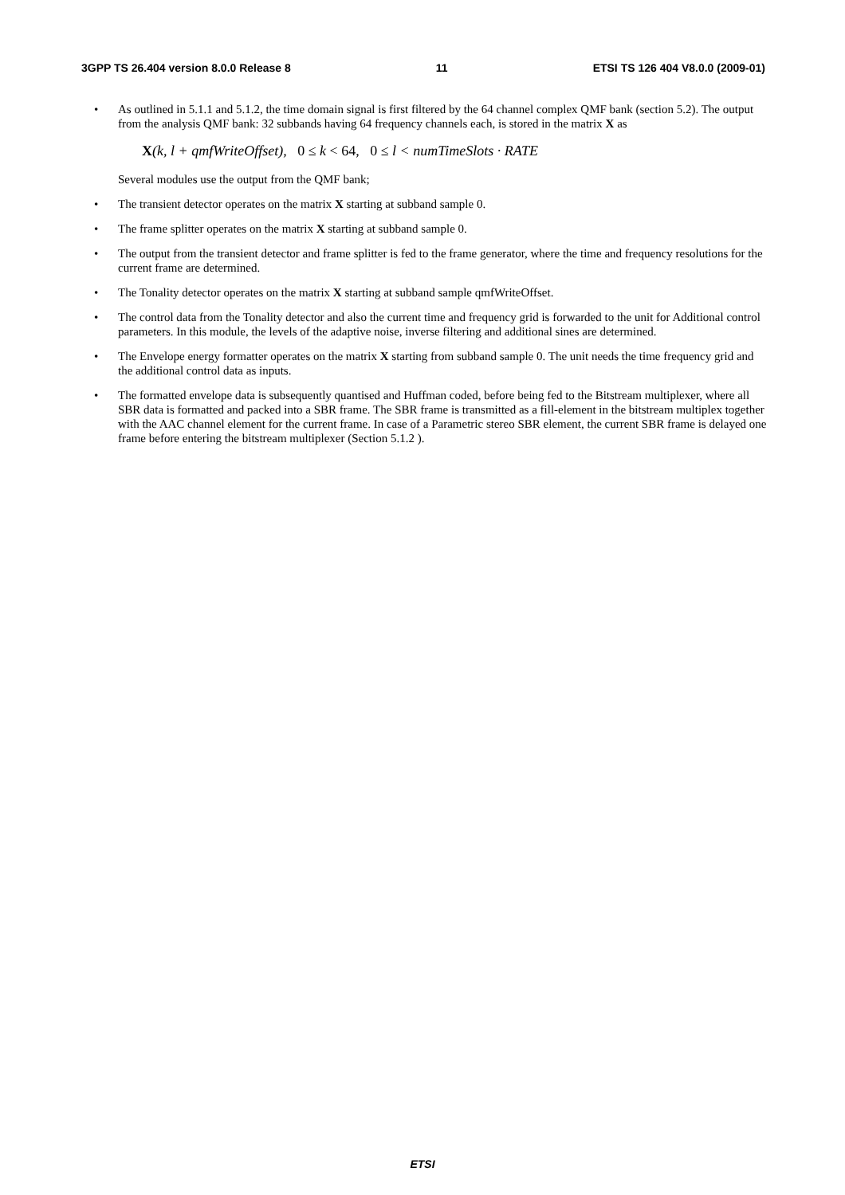3GPP TS 26.404 version 8.0.0 Release 8 11 ETSI TS 126 404 V8.0.0 (2009-01)
• As outlined in 5.1.1 and 5.1.2, the time domain signal is first filtered by the 64 channel complex QMF bank (section 5.2). The output from the analysis QMF bank: 32 subbands having 64 frequency channels each, is stored in the matrix X as
X(k, l + qmfWriteOffset), 0 ≤ k < 64, 0 ≤ l < numTimeSlots · RATE
Several modules use the output from the QMF bank;
• The transient detector operates on the matrix X starting at subband sample 0.
• The frame splitter operates on the matrix X starting at subband sample 0.
• The output from the transient detector and frame splitter is fed to the frame generator, where the time and frequency resolutions for the current frame are determined.
• The Tonality detector operates on the matrix X starting at subband sample qmfWriteOffset.
• The control data from the Tonality detector and also the current time and frequency grid is forwarded to the unit for Additional control parameters. In this module, the levels of the adaptive noise, inverse filtering and additional sines are determined.
• The Envelope energy formatter operates on the matrix X starting from subband sample 0. The unit needs the time frequency grid and the additional control data as inputs.
• The formatted envelope data is subsequently quantised and Huffman coded, before being fed to the Bitstream multiplexer, where all SBR data is formatted and packed into a SBR frame. The SBR frame is transmitted as a fill-element in the bitstream multiplex together with the AAC channel element for the current frame. In case of a Parametric stereo SBR element, the current SBR frame is delayed one frame before entering the bitstream multiplexer (Section 5.1.2 ).
ETSI